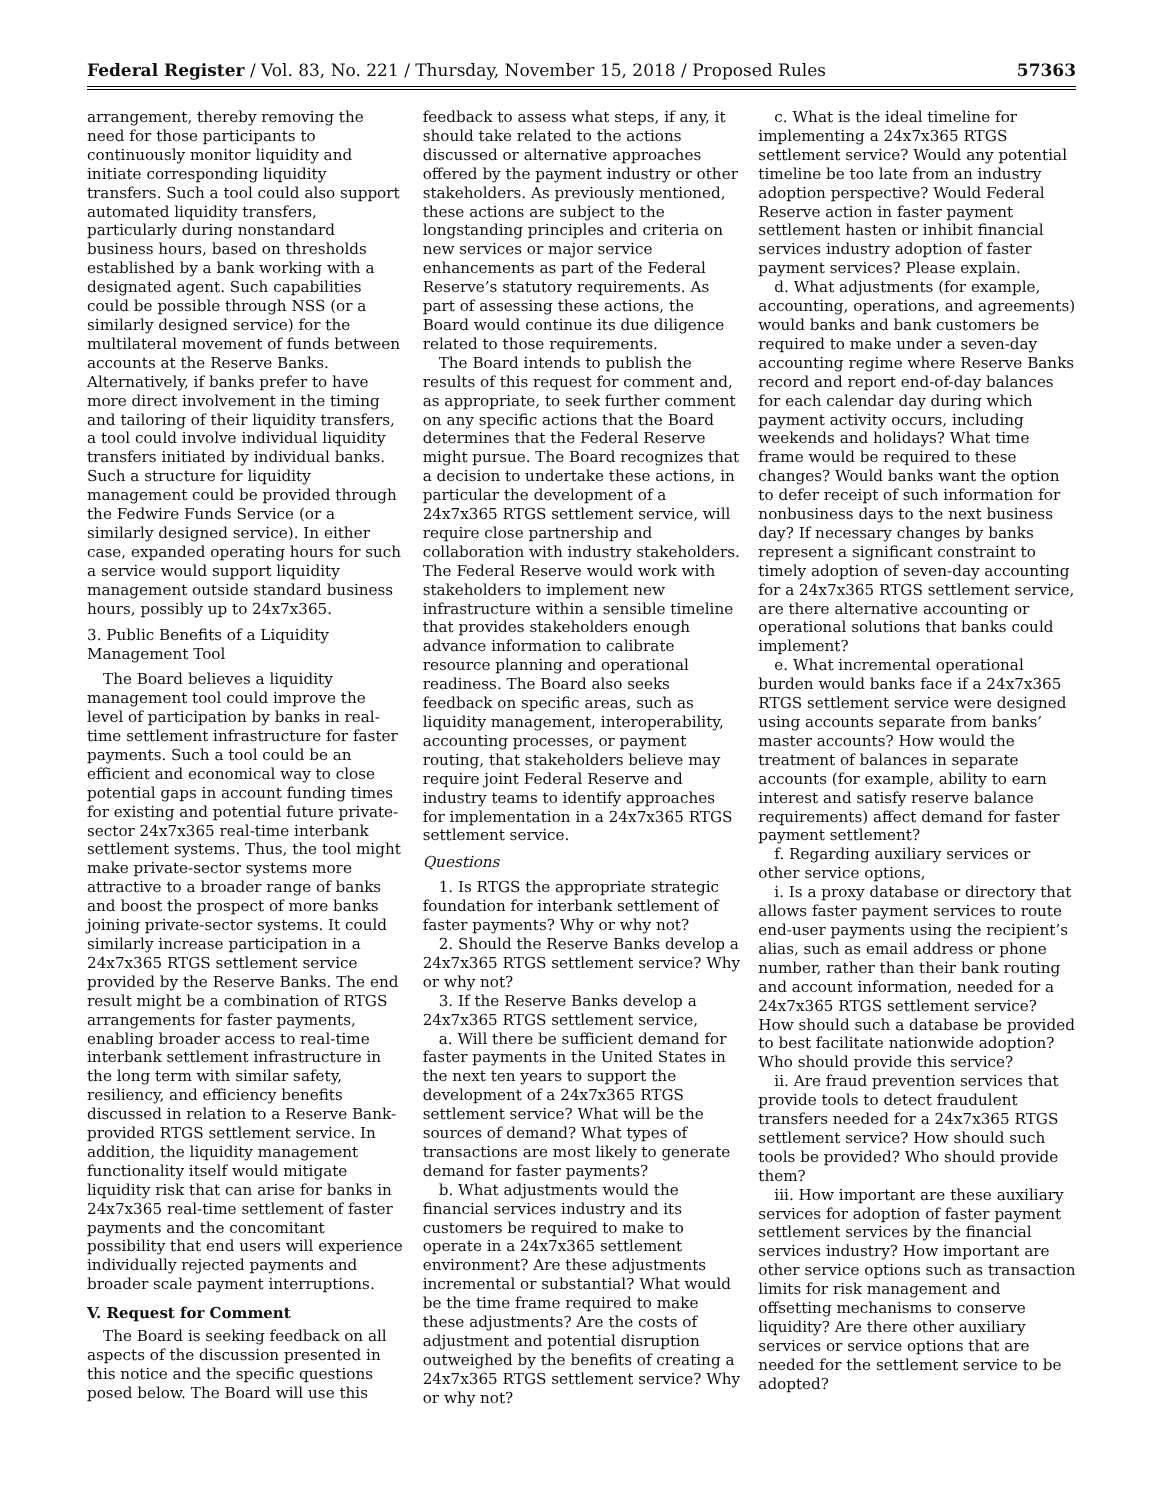Federal Register / Vol. 83, No. 221 / Thursday, November 15, 2018 / Proposed Rules 57363
arrangement, thereby removing the need for those participants to continuously monitor liquidity and initiate corresponding liquidity transfers. Such a tool could also support automated liquidity transfers, particularly during nonstandard business hours, based on thresholds established by a bank working with a designated agent. Such capabilities could be possible through NSS (or a similarly designed service) for the multilateral movement of funds between accounts at the Reserve Banks. Alternatively, if banks prefer to have more direct involvement in the timing and tailoring of their liquidity transfers, a tool could involve individual liquidity transfers initiated by individual banks. Such a structure for liquidity management could be provided through the Fedwire Funds Service (or a similarly designed service). In either case, expanded operating hours for such a service would support liquidity management outside standard business hours, possibly up to 24x7x365.
3. Public Benefits of a Liquidity Management Tool
The Board believes a liquidity management tool could improve the level of participation by banks in real-time settlement infrastructure for faster payments. Such a tool could be an efficient and economical way to close potential gaps in account funding times for existing and potential future private-sector 24x7x365 real-time interbank settlement systems. Thus, the tool might make private-sector systems more attractive to a broader range of banks and boost the prospect of more banks joining private-sector systems. It could similarly increase participation in a 24x7x365 RTGS settlement service provided by the Reserve Banks. The end result might be a combination of RTGS arrangements for faster payments, enabling broader access to real-time interbank settlement infrastructure in the long term with similar safety, resiliency, and efficiency benefits discussed in relation to a Reserve Bank-provided RTGS settlement service. In addition, the liquidity management functionality itself would mitigate liquidity risk that can arise for banks in 24x7x365 real-time settlement of faster payments and the concomitant possibility that end users will experience individually rejected payments and broader scale payment interruptions.
V. Request for Comment
The Board is seeking feedback on all aspects of the discussion presented in this notice and the specific questions posed below. The Board will use this
feedback to assess what steps, if any, it should take related to the actions discussed or alternative approaches offered by the payment industry or other stakeholders. As previously mentioned, these actions are subject to the longstanding principles and criteria on new services or major service enhancements as part of the Federal Reserve’s statutory requirements. As part of assessing these actions, the Board would continue its due diligence related to those requirements.
The Board intends to publish the results of this request for comment and, as appropriate, to seek further comment on any specific actions that the Board determines that the Federal Reserve might pursue. The Board recognizes that a decision to undertake these actions, in particular the development of a 24x7x365 RTGS settlement service, will require close partnership and collaboration with industry stakeholders. The Federal Reserve would work with stakeholders to implement new infrastructure within a sensible timeline that provides stakeholders enough advance information to calibrate resource planning and operational readiness. The Board also seeks feedback on specific areas, such as liquidity management, interoperability, accounting processes, or payment routing, that stakeholders believe may require joint Federal Reserve and industry teams to identify approaches for implementation in a 24x7x365 RTGS settlement service.
Questions
1. Is RTGS the appropriate strategic foundation for interbank settlement of faster payments? Why or why not?
2. Should the Reserve Banks develop a 24x7x365 RTGS settlement service? Why or why not?
3. If the Reserve Banks develop a 24x7x365 RTGS settlement service,
a. Will there be sufficient demand for faster payments in the United States in the next ten years to support the development of a 24x7x365 RTGS settlement service? What will be the sources of demand? What types of transactions are most likely to generate demand for faster payments?
b. What adjustments would the financial services industry and its customers be required to make to operate in a 24x7x365 settlement environment? Are these adjustments incremental or substantial? What would be the time frame required to make these adjustments? Are the costs of adjustment and potential disruption outweighed by the benefits of creating a 24x7x365 RTGS settlement service? Why or why not?
c. What is the ideal timeline for implementing a 24x7x365 RTGS settlement service? Would any potential timeline be too late from an industry adoption perspective? Would Federal Reserve action in faster payment settlement hasten or inhibit financial services industry adoption of faster payment services? Please explain.
d. What adjustments (for example, accounting, operations, and agreements) would banks and bank customers be required to make under a seven-day accounting regime where Reserve Banks record and report end-of-day balances for each calendar day during which payment activity occurs, including weekends and holidays? What time frame would be required to these changes? Would banks want the option to defer receipt of such information for nonbusiness days to the next business day? If necessary changes by banks represent a significant constraint to timely adoption of seven-day accounting for a 24x7x365 RTGS settlement service, are there alternative accounting or operational solutions that banks could implement?
e. What incremental operational burden would banks face if a 24x7x365 RTGS settlement service were designed using accounts separate from banks’ master accounts? How would the treatment of balances in separate accounts (for example, ability to earn interest and satisfy reserve balance requirements) affect demand for faster payment settlement?
f. Regarding auxiliary services or other service options,
i. Is a proxy database or directory that allows faster payment services to route end-user payments using the recipient’s alias, such as email address or phone number, rather than their bank routing and account information, needed for a 24x7x365 RTGS settlement service? How should such a database be provided to best facilitate nationwide adoption? Who should provide this service?
ii. Are fraud prevention services that provide tools to detect fraudulent transfers needed for a 24x7x365 RTGS settlement service? How should such tools be provided? Who should provide them?
iii. How important are these auxiliary services for adoption of faster payment settlement services by the financial services industry? How important are other service options such as transaction limits for risk management and offsetting mechanisms to conserve liquidity? Are there other auxiliary services or service options that are needed for the settlement service to be adopted?